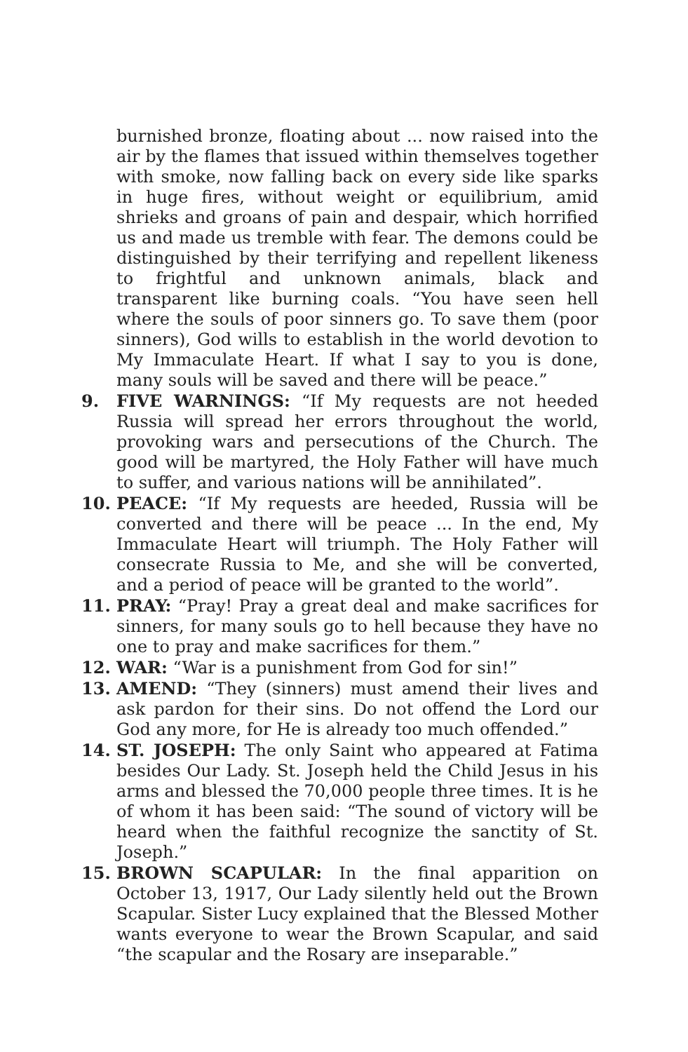burnished bronze, floating about ... now raised into the air by the flames that issued within themselves together with smoke, now falling back on every side like sparks in huge fires, without weight or equilibrium, amid shrieks and groans of pain and despair, which horrified us and made us tremble with fear. The demons could be distinguished by their terrifying and repellent likeness to frightful and unknown animals, black and transparent like burning coals. “You have seen hell where the souls of poor sinners go. To save them (poor sinners), God wills to establish in the world devotion to My Immaculate Heart. If what I say to you is done, many souls will be saved and there will be peace.”
9. FIVE WARNINGS: “If My requests are not heeded Russia will spread her errors throughout the world, provoking wars and persecutions of the Church. The good will be martyred, the Holy Father will have much to suffer, and various nations will be annihilated”.
10. PEACE: “If My requests are heeded, Russia will be converted and there will be peace ... In the end, My Immaculate Heart will triumph. The Holy Father will consecrate Russia to Me, and she will be converted, and a period of peace will be granted to the world”.
11. PRAY: “Pray! Pray a great deal and make sacrifices for sinners, for many souls go to hell because they have no one to pray and make sacrifices for them.”
12. WAR: “War is a punishment from God for sin!”
13. AMEND: “They (sinners) must amend their lives and ask pardon for their sins. Do not offend the Lord our God any more, for He is already too much offended.”
14. ST. JOSEPH: The only Saint who appeared at Fatima besides Our Lady. St. Joseph held the Child Jesus in his arms and blessed the 70,000 people three times. It is he of whom it has been said: “The sound of victory will be heard when the faithful recognize the sanctity of St. Joseph.”
15. BROWN SCAPULAR: In the final apparition on October 13, 1917, Our Lady silently held out the Brown Scapular. Sister Lucy explained that the Blessed Mother wants everyone to wear the Brown Scapular, and said “the scapular and the Rosary are inseparable.”